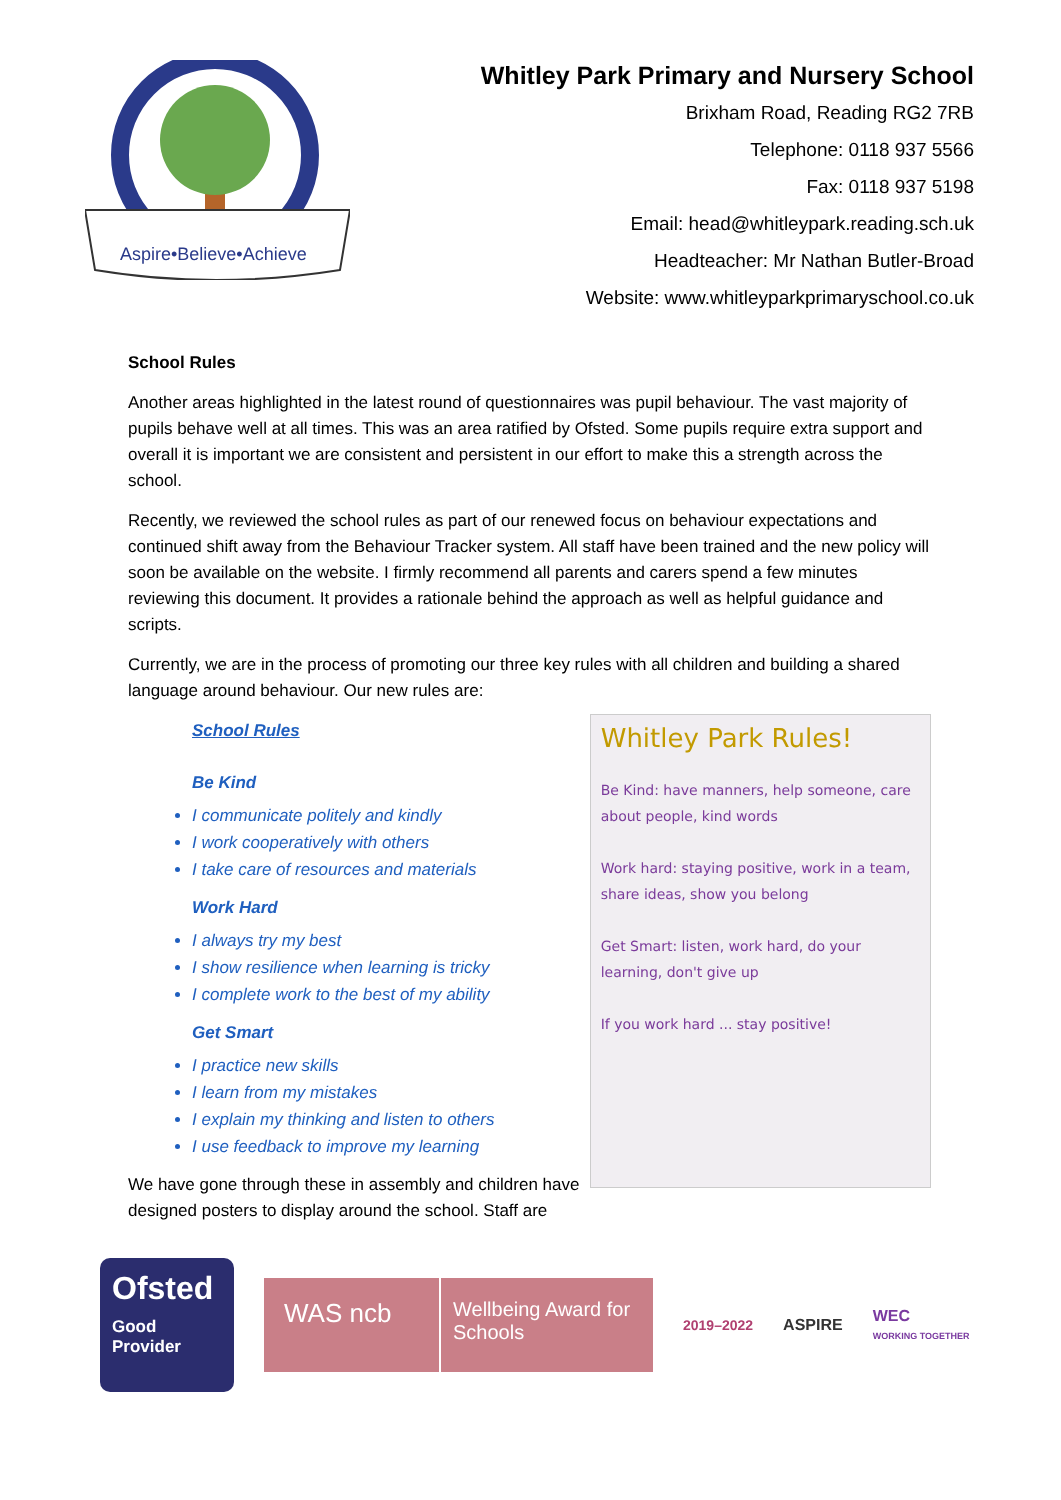Aspire•Believe•Achieve
Whitley Park Primary and Nursery School
Brixham Road, Reading RG2 7RB
Telephone: 0118 937 5566
Fax: 0118 937 5198
Email: head@whitleypark.reading.sch.uk
Headteacher: Mr Nathan Butler-Broad
Website: www.whitleyparkprimaryschool.co.uk
School Rules
Another areas highlighted in the latest round of questionnaires was pupil behaviour. The vast majority of pupils behave well at all times. This was an area ratified by Ofsted. Some pupils require extra support and overall it is important we are consistent and persistent in our effort to make this a strength across the school.
Recently, we reviewed the school rules as part of our renewed focus on behaviour expectations and continued shift away from the Behaviour Tracker system. All staff have been trained and the new policy will soon be available on the website. I firmly recommend all parents and carers spend a few minutes reviewing this document. It provides a rationale behind the approach as well as helpful guidance and scripts.
Currently, we are in the process of promoting our three key rules with all children and building a shared language around behaviour. Our new rules are:
School Rules
Be Kind
I communicate politely and kindly
I work cooperatively with others
I take care of resources and materials
Work Hard
I always try my best
I show resilience when learning is tricky
I complete work to the best of my ability
Get Smart
I practice new skills
I learn from my mistakes
I explain my thinking and listen to others
I use feedback to improve my learning
We have gone through these in assembly and children have designed posters to display around the school. Staff are
Whitley Park Rules!
Be Kind: have manners, help someone, care about people, kind words
Work hard: staying positive, work in a team, share ideas, show you belong
Get Smart: listen, work hard, do your learning, don't give up
If you work hard ... stay positive!
Ofsted
Good
Provider
WAS ncb
Wellbeing Award for Schools
2019–2022 ASPIRE
WEC
WORKING TOGETHER